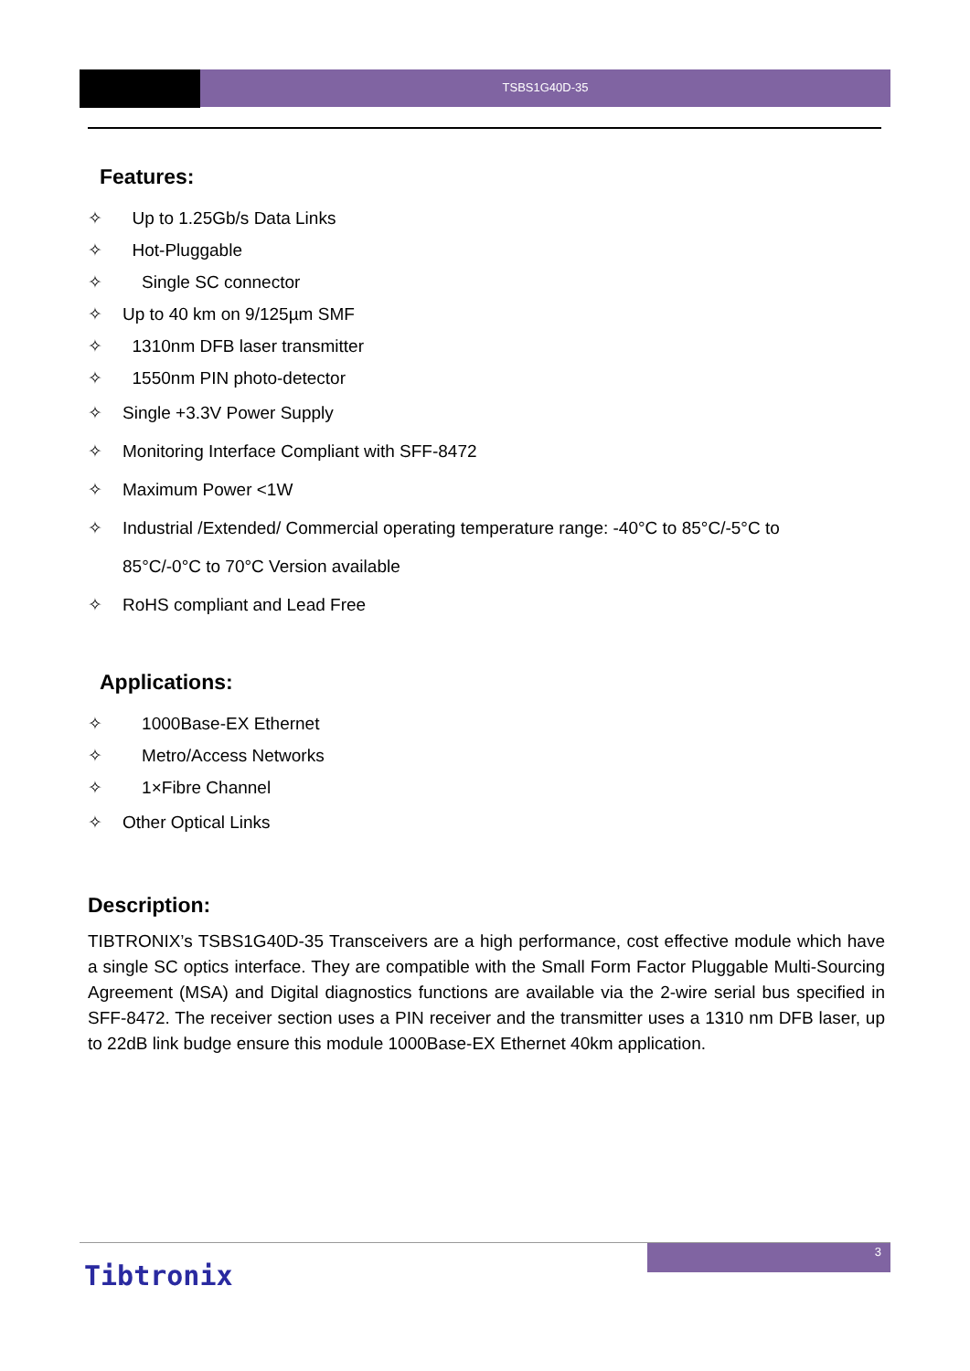TSBS1G40D-35
Features:
✧ Up to 1.25Gb/s Data Links
✧ Hot-Pluggable
✧ Single SC connector
✧ Up to 40 km on 9/125µm SMF
✧ 1310nm DFB laser transmitter
✧ 1550nm PIN photo-detector
✧ Single +3.3V Power Supply
✧ Monitoring Interface Compliant with SFF-8472
✧ Maximum Power <1W
✧ Industrial /Extended/ Commercial operating temperature range: -40°C to 85°C/-5°C to
85°C/-0°C to 70°C Version available
✧ RoHS compliant and Lead Free
Applications:
✧ 1000Base-EX Ethernet
✧ Metro/Access Networks
✧ 1×Fibre Channel
✧ Other Optical Links
Description:
TIBTRONIX’s TSBS1G40D-35 Transceivers are a high performance, cost effective module which have a single SC optics interface. They are compatible with the Small Form Factor Pluggable Multi-Sourcing Agreement (MSA) and Digital diagnostics functions are available via the 2-wire serial bus specified in SFF-8472. The receiver section uses a PIN receiver and the transmitter uses a 1310 nm DFB laser, up to 22dB link budge ensure this module 1000Base-EX Ethernet 40km application.
3
Tibtronix